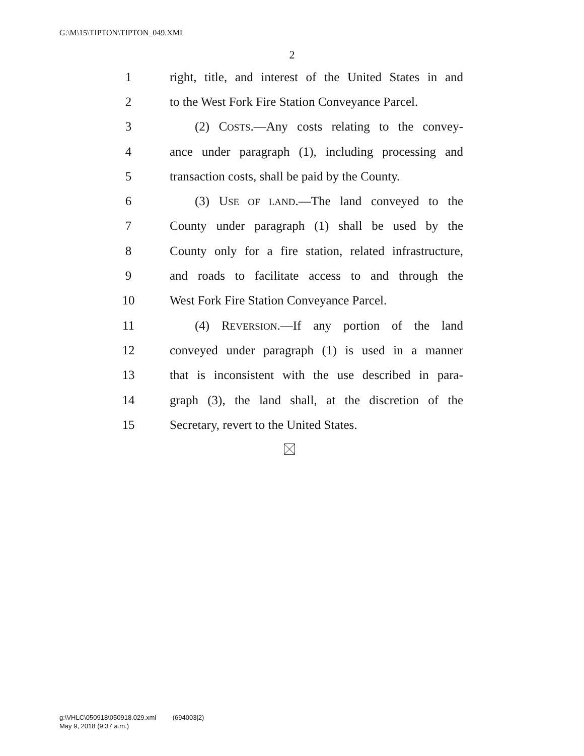G:\M\15\TIPTON\TIPTON_049.XML
2
1 right, title, and interest of the United States in and
2 to the West Fork Fire Station Conveyance Parcel.
3 (2) COSTS.—Any costs relating to the convey-
4 ance under paragraph (1), including processing and
5 transaction costs, shall be paid by the County.
6 (3) USE OF LAND.—The land conveyed to the
7 County under paragraph (1) shall be used by the
8 County only for a fire station, related infrastructure,
9 and roads to facilitate access to and through the
10 West Fork Fire Station Conveyance Parcel.
11 (4) REVERSION.—If any portion of the land
12 conveyed under paragraph (1) is used in a manner
13 that is inconsistent with the use described in para-
14 graph (3), the land shall, at the discretion of the
15 Secretary, revert to the United States.
g:\VHLC\050918\050918.029.xml (694003|2)
May 9, 2018 (9:37 a.m.)